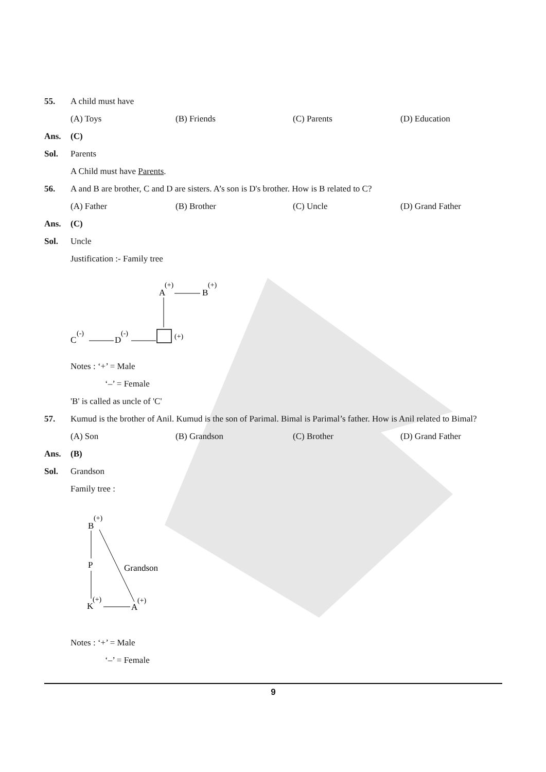55. A child must have
(A) Toys (B) Friends (C) Parents (D) Education
Ans. (C)
Sol. Parents
A Child must have Parents.
56. A and B are brother, C and D are sisters. A’s son is D's brother. How is B related to C?
(A) Father (B) Brother (C) Uncle (D) Grand Father
Ans. (C)
Sol. Uncle
Justification :- Family tree
A
(+)
B
(+)
(+)
C
(-)
D
(-)
Notes : ‘+’ = Male
‘–’ = Female
'B' is called as uncle of 'C'
57. Kumud is the brother of Anil. Kumud is the son of Parimal. Bimal is Parimal’s father. How is Anil related to Bimal?
(A) Son (B) Grandson (C) Brother (D) Grand Father
Ans. (B)
Sol. Grandson
Family tree :
B
(+)
P
K
(+)
A
(+)
Grandson
Notes : ‘+’ = Male
‘–’ = Female
9